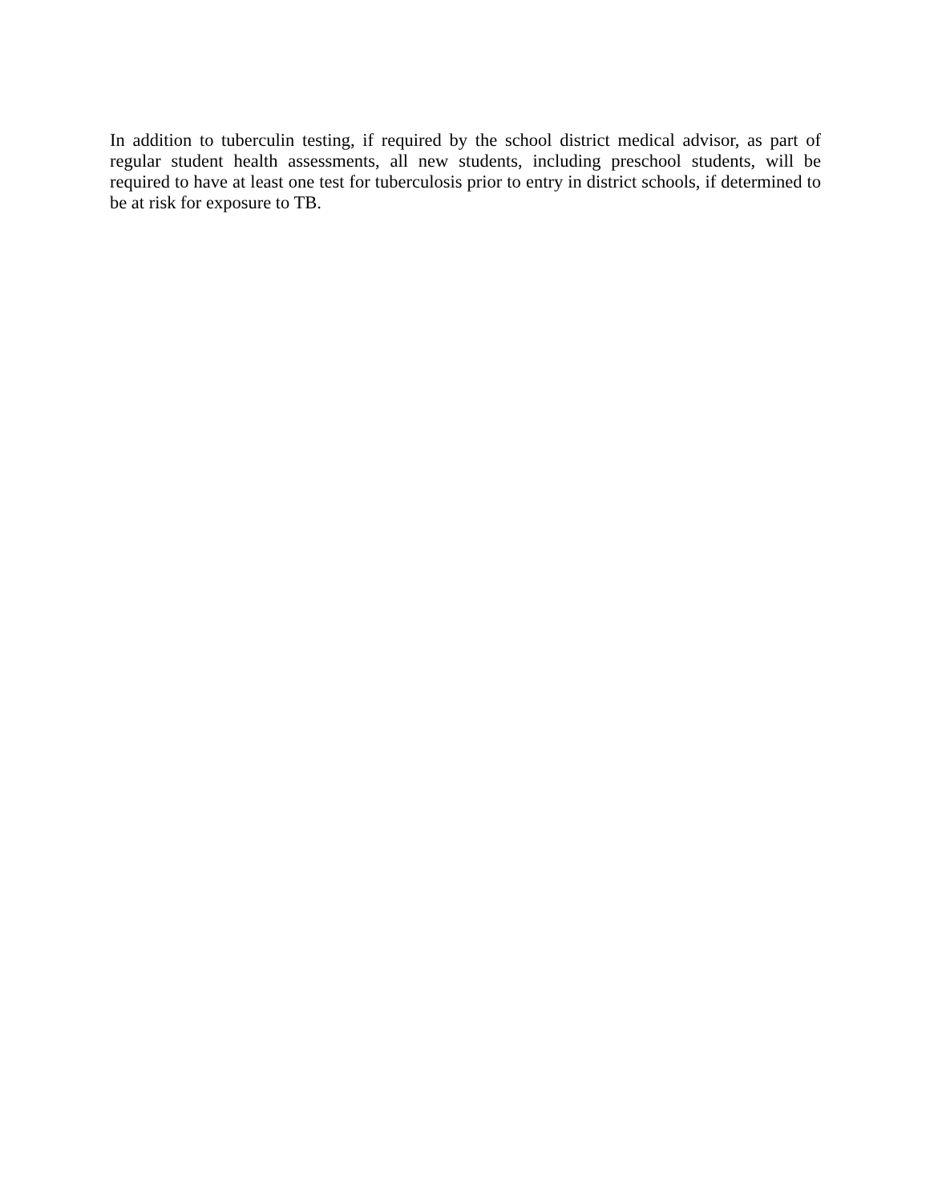In addition to tuberculin testing, if required by the school district medical advisor, as part of regular student health assessments, all new students, including preschool students, will be required to have at least one test for tuberculosis prior to entry in district schools, if determined to be at risk for exposure to TB.